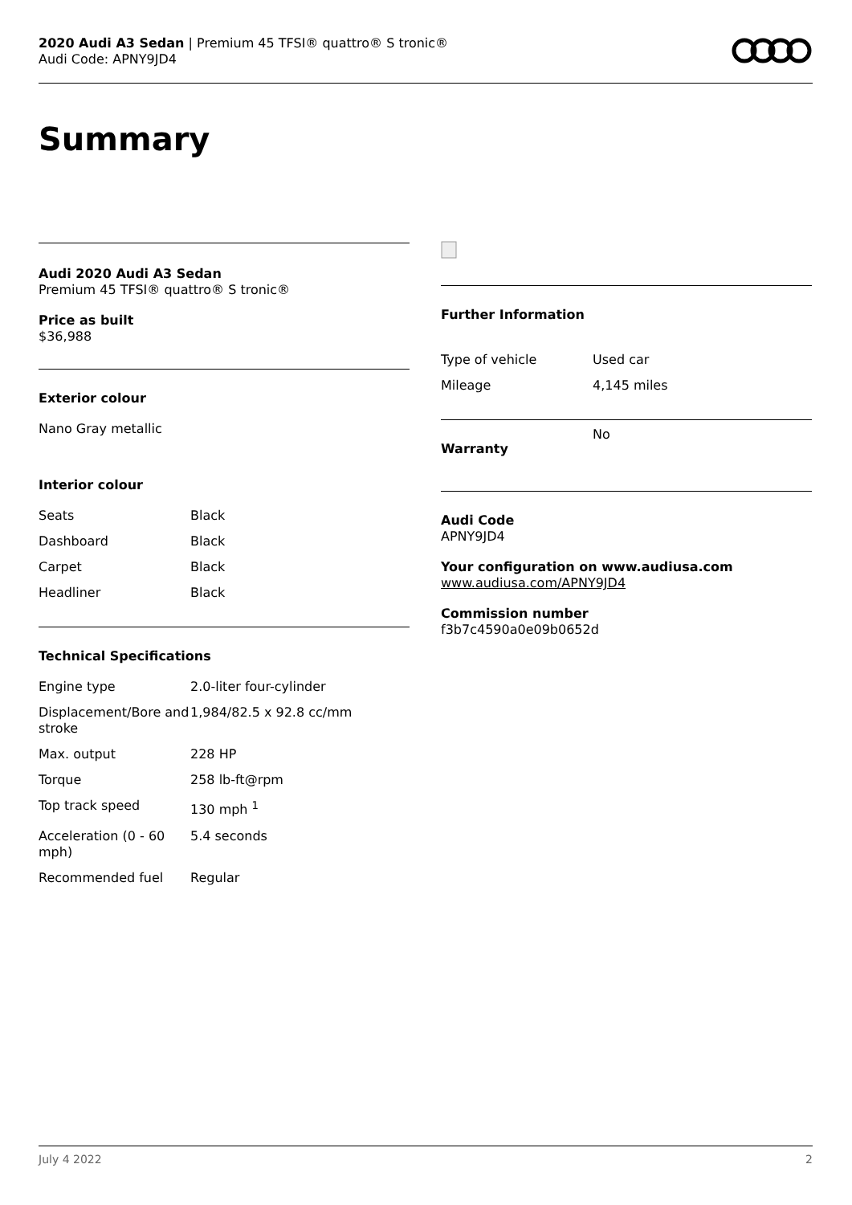2020 Audi A3 Sedan | Premium 45 TFSI® quattro® S tronic®
Audi Code: APNY9JD4
Summary
Audi 2020 Audi A3 Sedan
Premium 45 TFSI® quattro® S tronic®
Price as built
$36,988
Exterior colour
Nano Gray metallic
Interior colour
| Seats | Black |
| Dashboard | Black |
| Carpet | Black |
| Headliner | Black |
Technical Specifications
| Engine type | 2.0-liter four-cylinder |
| Displacement/Bore and stroke | 1,984/82.5 x 92.8 cc/mm |
| Max. output | 228 HP |
| Torque | 258 lb-ft@rpm |
| Top track speed | 130 mph <sup>1</sup> |
| Acceleration (0 - 60 mph) | 5.4 seconds |
| Recommended fuel | Regular |
Further Information
| Type of vehicle | Used car |
| Mileage | 4,145 miles |
| Warranty | No |
Audi Code
APNY9JD4
Your configuration on www.audiusa.com
www.audiusa.com/APNY9JD4
Commission number
f3b7c4590a0e09b0652d
July 4 2022 2